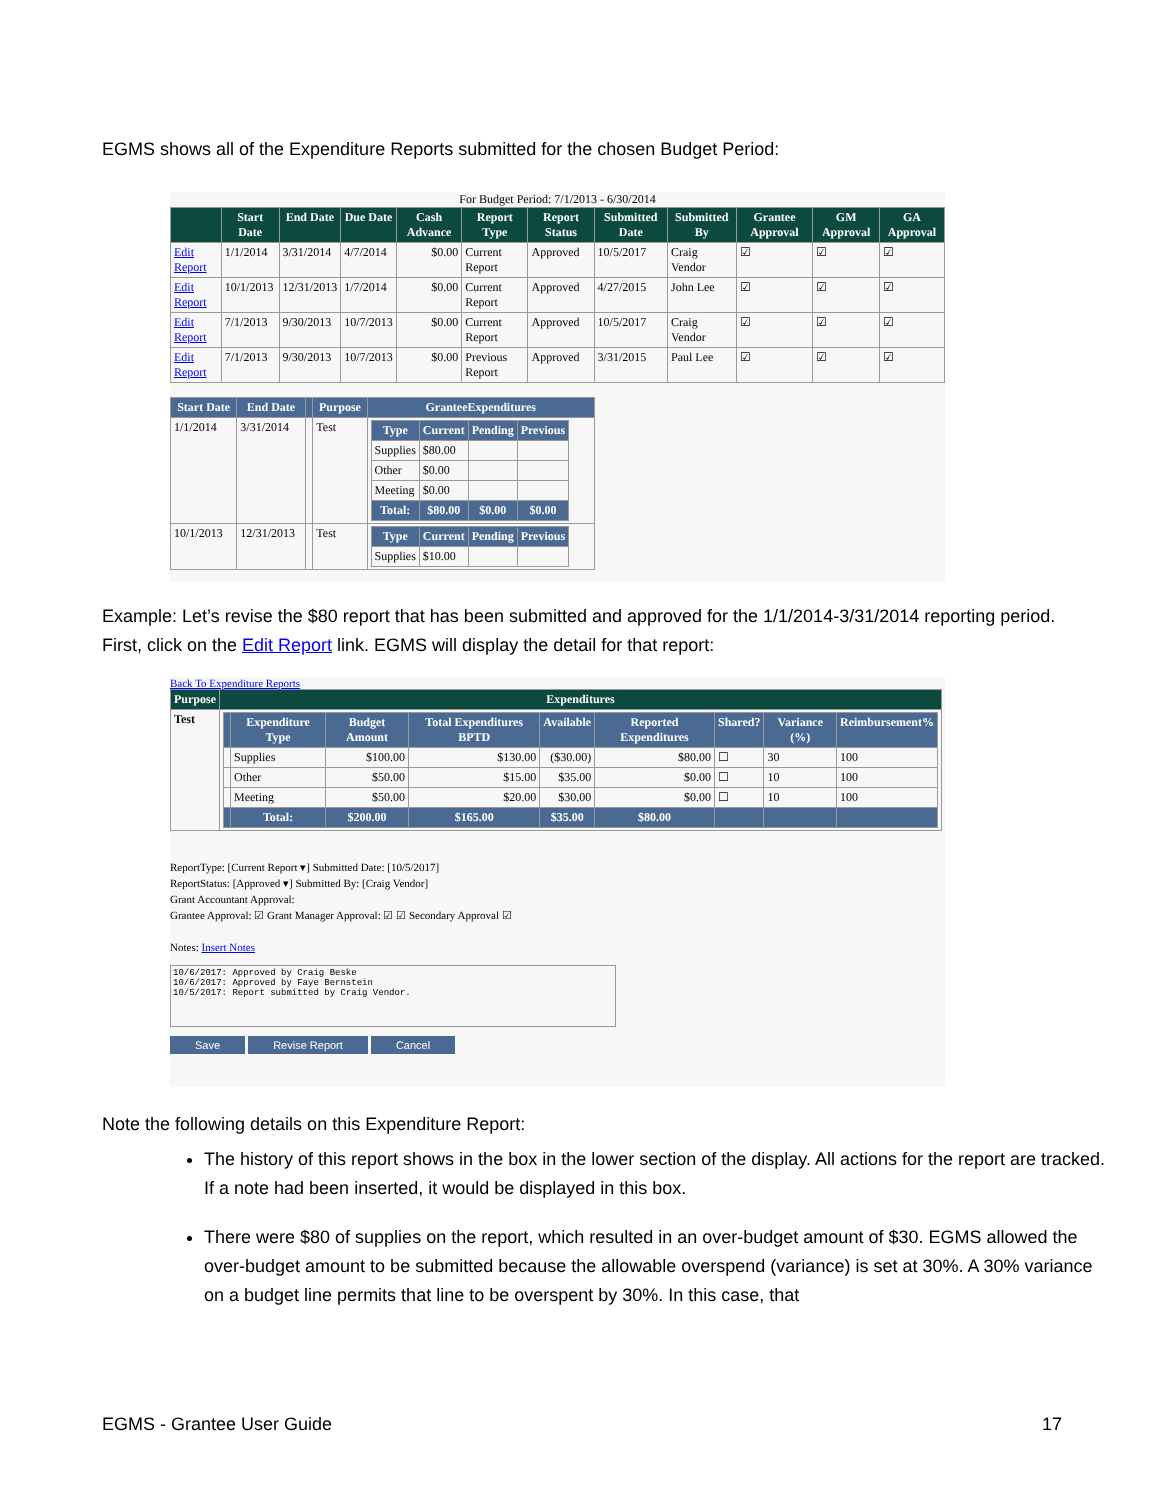EGMS shows all of the Expenditure Reports submitted for the chosen Budget Period:
For Budget Period: 7/1/2013 - 6/30/2014
| | Start Date | End Date | Due Date | Cash Advance | Report Type | Report Status | Submitted Date | Submitted By | Grantee Approval | GM Approval | GA Approval |
| --- | --- | --- | --- | --- | --- | --- | --- | --- | --- | --- | --- |
| Edit Report | 1/1/2014 | 3/31/2014 | 4/7/2014 | $0.00 | Current Report | Approved | 10/5/2017 | Craig Vendor | ☑ | ☑ | ☑ |
| Edit Report | 10/1/2013 | 12/31/2013 | 1/7/2014 | $0.00 | Current Report | Approved | 4/27/2015 | John Lee | ☑ | ☑ | ☑ |
| Edit Report | 7/1/2013 | 9/30/2013 | 10/7/2013 | $0.00 | Current Report | Approved | 10/5/2017 | Craig Vendor | ☑ | ☑ | ☑ |
| Edit Report | 7/1/2013 | 9/30/2013 | 10/7/2013 | $0.00 | Previous Report | Approved | 3/31/2015 | Paul Lee | ☑ | ☑ | ☑ |
| Start Date | End Date | | Purpose | GranteeExpenditures |
| --- | --- | --- | --- | --- |
| 1/1/2014 | 3/31/2014 | | Test | / Type / Current / Pending / Previous / / --- / --- / --- / --- / / Supplies / $80.00 / / / / Other / $0.00 / / / / Meeting / $0.00 / / / / Total: / $80.00 / $0.00 / $0.00 / |
| 10/1/2013 | 12/31/2013 | | Test | / Type / Current / Pending / Previous / / --- / --- / --- / --- / / Supplies / $10.00 / / / |
Example: Let’s revise the $80 report that has been submitted and approved for the 1/1/2014-3/31/2014 reporting period. First, click on the Edit Report link. EGMS will display the detail for that report:
Back To Expenditure Reports
| Purpose | Expenditures |
| --- | --- |
| Test | / / Expenditure Type / Budget Amount / Total Expenditures BPTD / Available / Reported Expenditures / Shared? / Variance (%) / Reimbursement% / / --- / --- / --- / --- / --- / --- / --- / --- / --- / / / Supplies / $100.00 / $130.00 / ($30.00) / $80.00 / ☐ / 30 / 100 / / / Other / $50.00 / $15.00 / $35.00 / $0.00 / ☐ / 10 / 100 / / / Meeting / $50.00 / $20.00 / $30.00 / $0.00 / ☐ / 10 / 100 / / / Total: / $200.00 / $165.00 / $35.00 / $80.00 / / / / |
ReportType: [Current Report ▾] Submitted Date: [10/5/2017]
ReportStatus: [Approved ▾] Submitted By: [Craig Vendor]
Grant Accountant Approval:
Grantee Approval: ☑ Grant Manager Approval: ☑ ☑ Secondary Approval ☑
Notes: Insert Notes
10/6/2017: Approved by Craig Beske
10/6/2017: Approved by Faye Bernstein
10/5/2017: Report submitted by Craig Vendor.
Save Revise Report Cancel
Note the following details on this Expenditure Report:
The history of this report shows in the box in the lower section of the display. All actions for the report are tracked. If a note had been inserted, it would be displayed in this box.
There were $80 of supplies on the report, which resulted in an over-budget amount of $30. EGMS allowed the over-budget amount to be submitted because the allowable overspend (variance) is set at 30%. A 30% variance on a budget line permits that line to be overspent by 30%. In this case, that
EGMS - Grantee User Guide 17